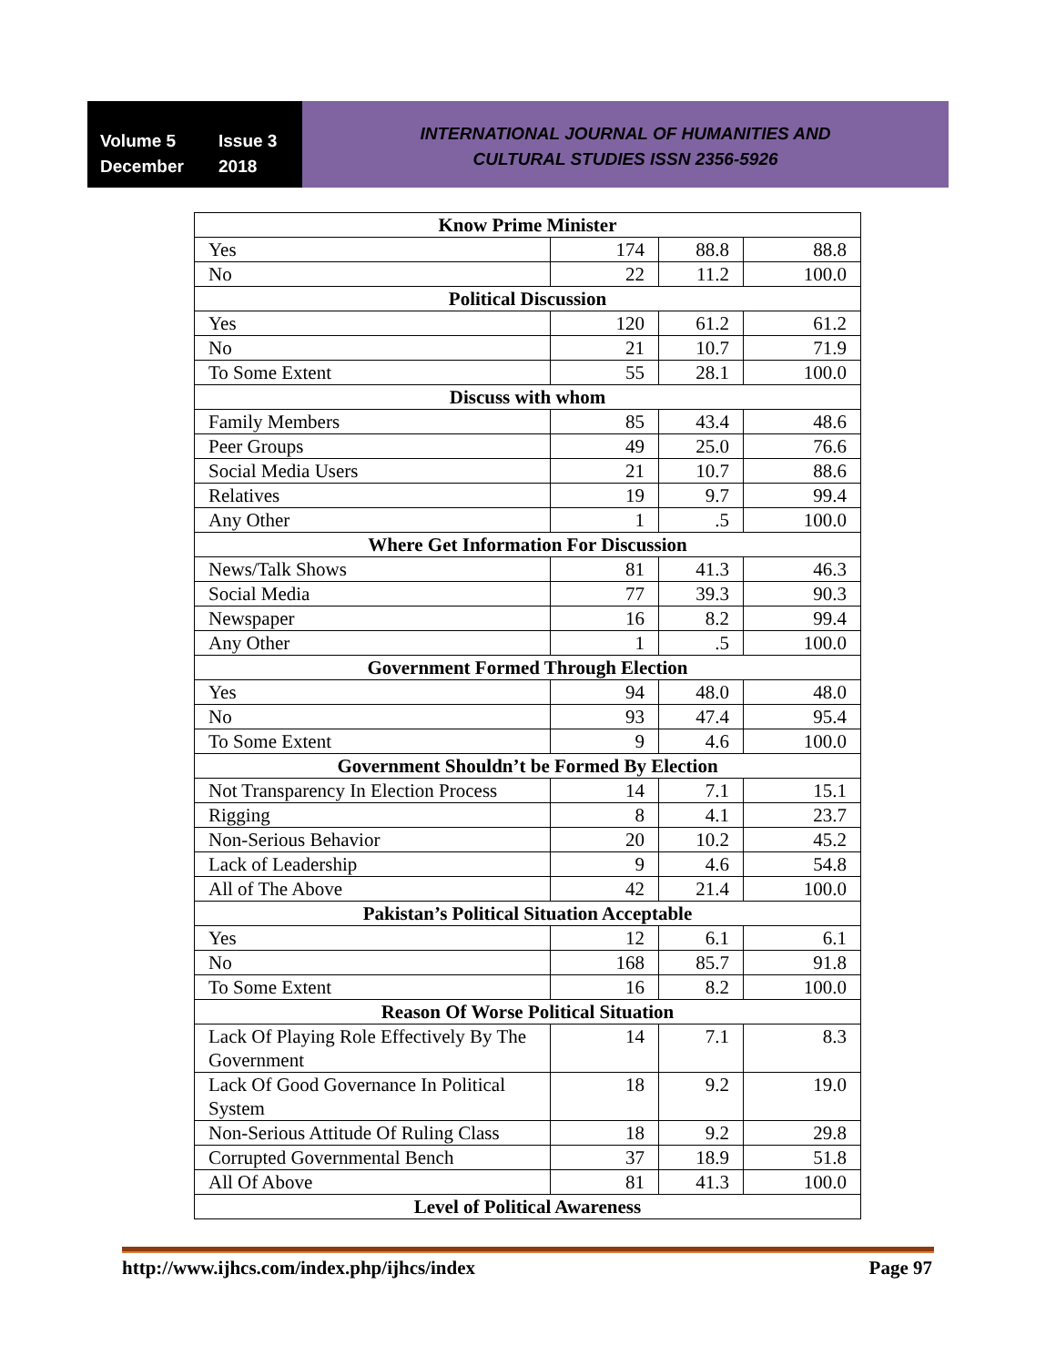Volume 5 Issue 3
December 2018
INTERNATIONAL JOURNAL OF HUMANITIES AND
CULTURAL STUDIES ISSN 2356-5926
| Know Prime Minister | | | |
| --- | --- | --- | --- |
| Yes | 174 | 88.8 | 88.8 |
| No | 22 | 11.2 | 100.0 |
| Political Discussion | | | |
| Yes | 120 | 61.2 | 61.2 |
| No | 21 | 10.7 | 71.9 |
| To Some Extent | 55 | 28.1 | 100.0 |
| Discuss with whom | | | |
| Family Members | 85 | 43.4 | 48.6 |
| Peer Groups | 49 | 25.0 | 76.6 |
| Social Media Users | 21 | 10.7 | 88.6 |
| Relatives | 19 | 9.7 | 99.4 |
| Any Other | 1 | .5 | 100.0 |
| Where Get Information For Discussion | | | |
| News/Talk Shows | 81 | 41.3 | 46.3 |
| Social Media | 77 | 39.3 | 90.3 |
| Newspaper | 16 | 8.2 | 99.4 |
| Any Other | 1 | .5 | 100.0 |
| Government Formed Through Election | | | |
| Yes | 94 | 48.0 | 48.0 |
| No | 93 | 47.4 | 95.4 |
| To Some Extent | 9 | 4.6 | 100.0 |
| Government Shouldn’t be Formed By Election | | | |
| Not Transparency In Election Process | 14 | 7.1 | 15.1 |
| Rigging | 8 | 4.1 | 23.7 |
| Non-Serious Behavior | 20 | 10.2 | 45.2 |
| Lack of Leadership | 9 | 4.6 | 54.8 |
| All of The Above | 42 | 21.4 | 100.0 |
| Pakistan’s Political Situation Acceptable | | | |
| Yes | 12 | 6.1 | 6.1 |
| No | 168 | 85.7 | 91.8 |
| To Some Extent | 16 | 8.2 | 100.0 |
| Reason Of Worse Political Situation | | | |
| Lack Of Playing Role Effectively By The Government | 14 | 7.1 | 8.3 |
| Lack Of Good Governance In Political System | 18 | 9.2 | 19.0 |
| Non-Serious Attitude Of Ruling Class | 18 | 9.2 | 29.8 |
| Corrupted Governmental Bench | 37 | 18.9 | 51.8 |
| All Of Above | 81 | 41.3 | 100.0 |
| Level of Political Awareness | | | |
http://www.ijhcs.com/index.php/ijhcs/index Page 97